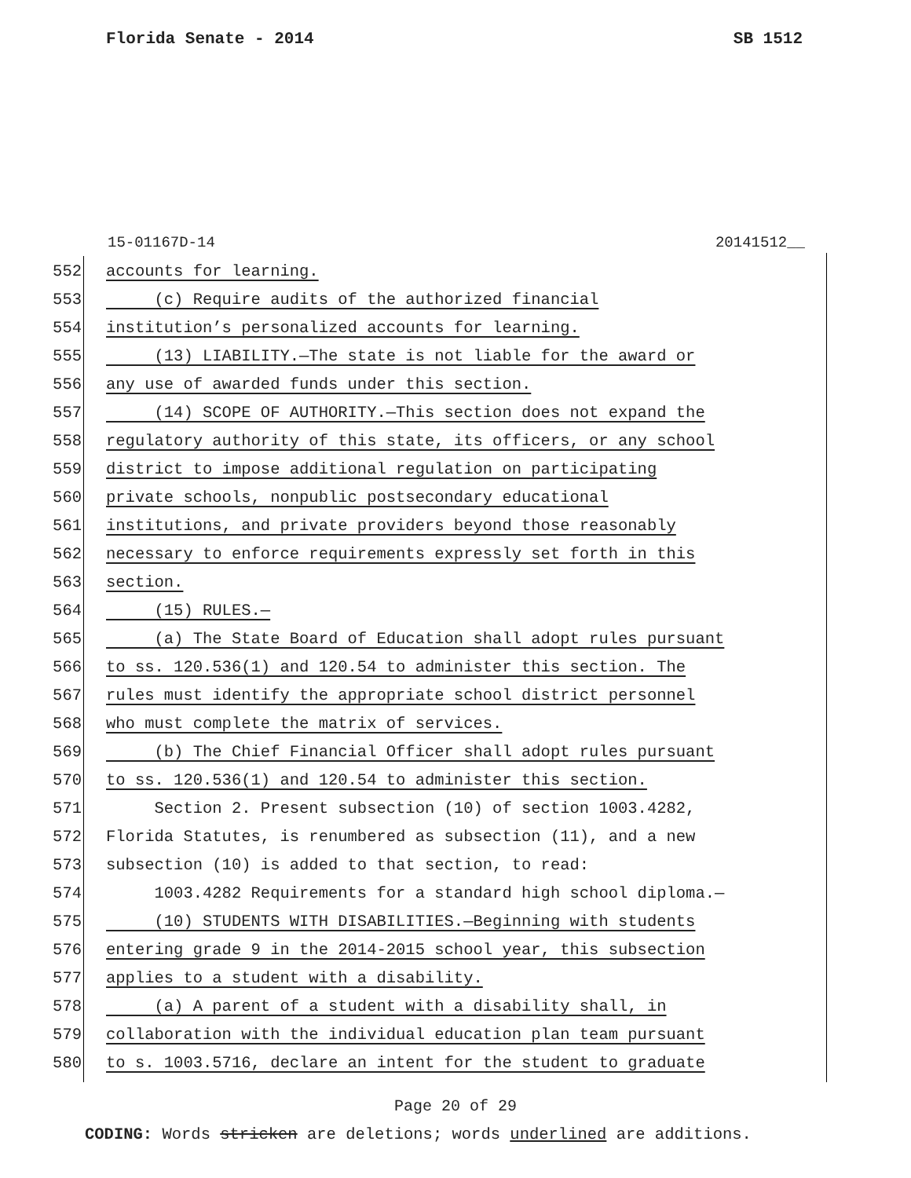Florida Senate - 2014 SB 1512
15-01167D-14 20141512__
552 accounts for learning.
553 (c) Require audits of the authorized financial
554 institution’s personalized accounts for learning.
555 (13) LIABILITY.—The state is not liable for the award or
556 any use of awarded funds under this section.
557 (14) SCOPE OF AUTHORITY.—This section does not expand the
558 regulatory authority of this state, its officers, or any school
559 district to impose additional regulation on participating
560 private schools, nonpublic postsecondary educational
561 institutions, and private providers beyond those reasonably
562 necessary to enforce requirements expressly set forth in this
563 section.
564 (15) RULES.—
565 (a) The State Board of Education shall adopt rules pursuant
566 to ss. 120.536(1) and 120.54 to administer this section. The
567 rules must identify the appropriate school district personnel
568 who must complete the matrix of services.
569 (b) The Chief Financial Officer shall adopt rules pursuant
570 to ss. 120.536(1) and 120.54 to administer this section.
571 Section 2. Present subsection (10) of section 1003.4282,
572 Florida Statutes, is renumbered as subsection (11), and a new
573 subsection (10) is added to that section, to read:
574 1003.4282 Requirements for a standard high school diploma.—
575 (10) STUDENTS WITH DISABILITIES.—Beginning with students
576 entering grade 9 in the 2014-2015 school year, this subsection
577 applies to a student with a disability.
578 (a) A parent of a student with a disability shall, in
579 collaboration with the individual education plan team pursuant
580 to s. 1003.5716, declare an intent for the student to graduate
Page 20 of 29
CODING: Words stricken are deletions; words underlined are additions.